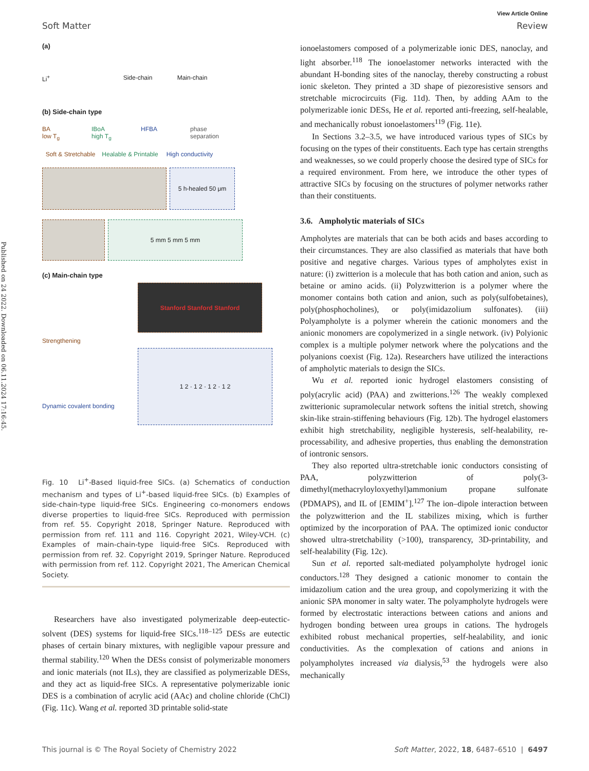Published on 24 2022. Downloaded on 06.11.2024 17:16:45.
View Article Online
Soft Matter Review
(a)
Li<sup>+</sup>
Side-chain
Main-chain
(b) Side-chain type
BA
low T<sub>g</sub>
IBoA
high T<sub>g</sub>
HFBA
phase separation
Soft & Stretchable
Healable & Printable
High conductivity
5 h-healed 50 μm
5 mm 5 mm 5 mm
(c) Main-chain type
Strengthening
Stanford Stanford Stanford
Dynamic covalent bonding
1 2 · 1 2 · 1 2 · 1 2
Fig. 10 Li<sup>+</sup>-Based liquid-free SICs. (a) Schematics of conduction mechanism and types of Li<sup>+</sup>-based liquid-free SICs. (b) Examples of side-chain-type liquid-free SICs. Engineering co-monomers endows diverse properties to liquid-free SICs. Reproduced with permission from ref. 55. Copyright 2018, Springer Nature. Reproduced with permission from ref. 111 and 116. Copyright 2021, Wiley-VCH. (c) Examples of main-chain-type liquid-free SICs. Reproduced with permission from ref. 32. Copyright 2019, Springer Nature. Reproduced with permission from ref. 112. Copyright 2021, The American Chemical Society.
Researchers have also investigated polymerizable deep-eutectic-solvent (DES) systems for liquid-free SICs.<sup>118–125</sup> DESs are eutectic phases of certain binary mixtures, with negligible vapour pressure and thermal stability.<sup>120</sup> When the DESs consist of polymerizable monomers and ionic materials (not ILs), they are classified as polymerizable DESs, and they act as liquid-free SICs. A representative polymerizable ionic DES is a combination of acrylic acid (AAc) and choline chloride (ChCl) (Fig. 11c). Wang et al. reported 3D printable solid-state
ionoelastomers composed of a polymerizable ionic DES, nanoclay, and light absorber.<sup>118</sup> The ionoelastomer networks interacted with the abundant H-bonding sites of the nanoclay, thereby constructing a robust ionic skeleton. They printed a 3D shape of piezoresistive sensors and stretchable microcircuits (Fig. 11d). Then, by adding AAm to the polymerizable ionic DESs, He et al. reported anti-freezing, self-healable, and mechanically robust ionoelastomers<sup>119</sup> (Fig. 11e).
In Sections 3.2–3.5, we have introduced various types of SICs by focusing on the types of their constituents. Each type has certain strengths and weaknesses, so we could properly choose the desired type of SICs for a required environment. From here, we introduce the other types of attractive SICs by focusing on the structures of polymer networks rather than their constituents.
3.6. Ampholytic materials of SICs
Ampholytes are materials that can be both acids and bases according to their circumstances. They are also classified as materials that have both positive and negative charges. Various types of ampholytes exist in nature: (i) zwitterion is a molecule that has both cation and anion, such as betaine or amino acids. (ii) Polyzwitterion is a polymer where the monomer contains both cation and anion, such as poly(sulfobetaines), poly(phosphocholines), or poly(imidazolium sulfonates). (iii) Polyampholyte is a polymer wherein the cationic monomers and the anionic monomers are copolymerized in a single network. (iv) Polyionic complex is a multiple polymer network where the polycations and the polyanions coexist (Fig. 12a). Researchers have utilized the interactions of ampholytic materials to design the SICs.
Wu et al. reported ionic hydrogel elastomers consisting of poly(acrylic acid) (PAA) and zwitterions.<sup>126</sup> The weakly complexed zwitterionic supramolecular network softens the initial stretch, showing skin-like strain-stiffening behaviours (Fig. 12b). The hydrogel elastomers exhibit high stretchability, negligible hysteresis, self-healability, re-processability, and adhesive properties, thus enabling the demonstration of iontronic sensors.
They also reported ultra-stretchable ionic conductors consisting of PAA, polyzwitterion of poly(3-dimethyl(methacryloyloxyethyl)ammonium propane sulfonate (PDMAPS), and IL of [EMIM<sup>+</sup>].<sup>127</sup> The ion–dipole interaction between the polyzwitterion and the IL stabilizes mixing, which is further optimized by the incorporation of PAA. The optimized ionic conductor showed ultra-stretchability (>100), transparency, 3D-printability, and self-healability (Fig. 12c).
Sun et al. reported salt-mediated polyampholyte hydrogel ionic conductors.<sup>128</sup> They designed a cationic monomer to contain the imidazolium cation and the urea group, and copolymerizing it with the anionic SPA monomer in salty water. The polyampholyte hydrogels were formed by electrostatic interactions between cations and anions and hydrogen bonding between urea groups in cations. The hydrogels exhibited robust mechanical properties, self-healability, and ionic conductivities. As the complexation of cations and anions in polyampholytes increased via dialysis,<sup>53</sup> the hydrogels were also mechanically
This journal is © The Royal Society of Chemistry 2022 Soft Matter, 2022, 18, 6487–6510 | 6497